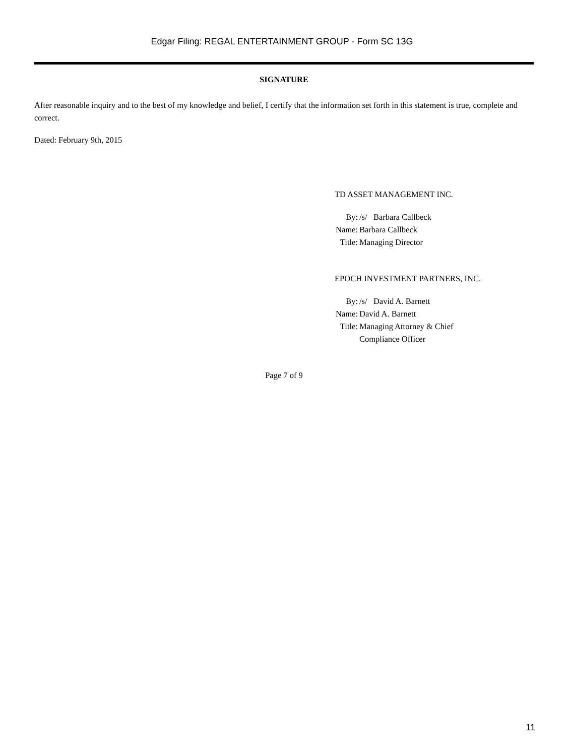Edgar Filing: REGAL ENTERTAINMENT GROUP - Form SC 13G
SIGNATURE
After reasonable inquiry and to the best of my knowledge and belief, I certify that the information set forth in this statement is true, complete and correct.
Dated: February 9th, 2015
TD ASSET MANAGEMENT INC.
| By: | /s/ Barbara Callbeck |
| Name: | Barbara Callbeck |
| Title: | Managing Director |
EPOCH INVESTMENT PARTNERS, INC.
| By: | /s/ David A. Barnett |
| Name: | David A. Barnett |
| Title: | Managing Attorney & Chief Compliance Officer |
Page 7 of 9
11